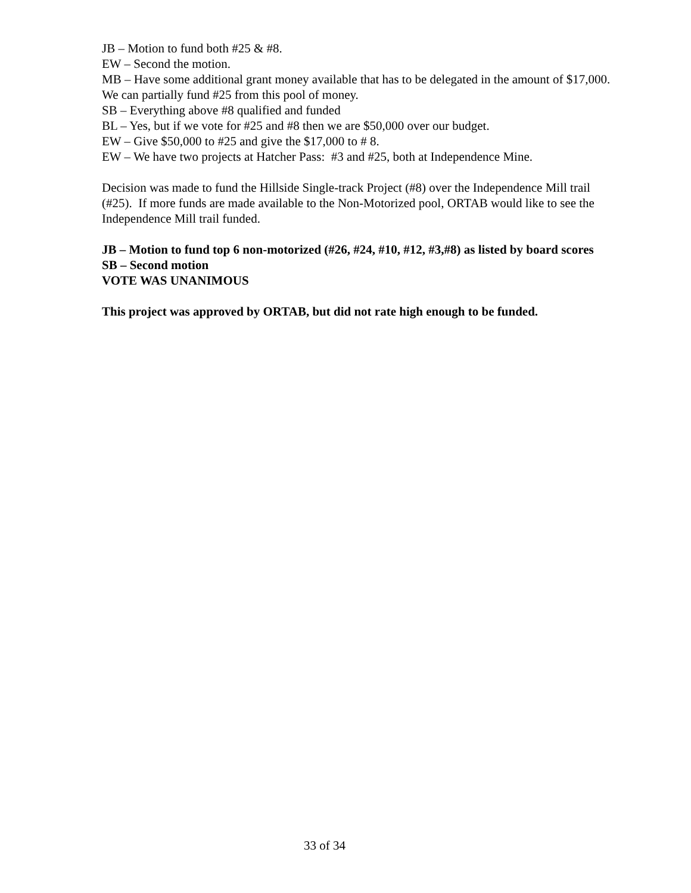JB – Motion to fund both #25 & #8.
EW – Second the motion.
MB – Have some additional grant money available that has to be delegated in the amount of $17,000. We can partially fund #25 from this pool of money.
SB – Everything above #8 qualified and funded
BL – Yes, but if we vote for #25 and #8 then we are $50,000 over our budget.
EW – Give $50,000 to #25 and give the $17,000 to # 8.
EW – We have two projects at Hatcher Pass: #3 and #25, both at Independence Mine.
Decision was made to fund the Hillside Single-track Project (#8) over the Independence Mill trail (#25). If more funds are made available to the Non-Motorized pool, ORTAB would like to see the Independence Mill trail funded.
JB – Motion to fund top 6 non-motorized (#26, #24, #10, #12, #3,#8) as listed by board scores
SB – Second motion
VOTE WAS UNANIMOUS
This project was approved by ORTAB, but did not rate high enough to be funded.
33 of 34